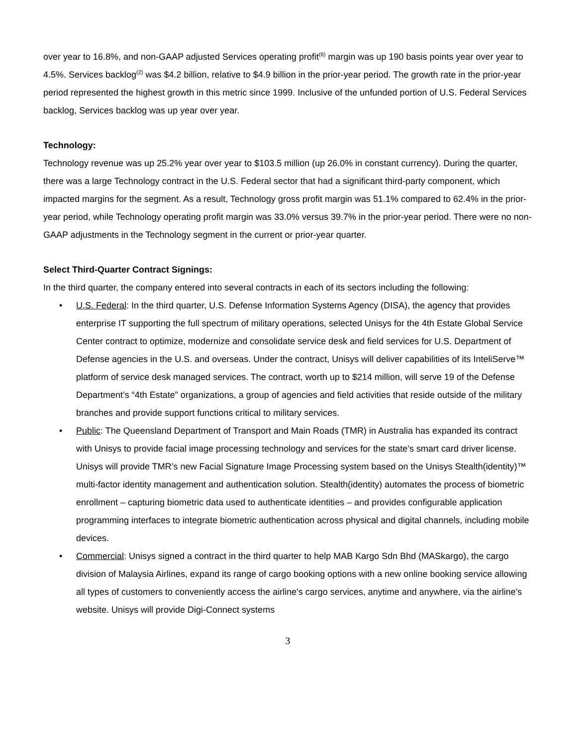over year to 16.8%, and non-GAAP adjusted Services operating profit<sup>(6)</sup> margin was up 190 basis points year over year to 4.5%. Services backlog<sup>(2)</sup> was $4.2 billion, relative to $4.9 billion in the prior-year period. The growth rate in the prior-year period represented the highest growth in this metric since 1999. Inclusive of the unfunded portion of U.S. Federal Services backlog, Services backlog was up year over year.
Technology:
Technology revenue was up 25.2% year over year to $103.5 million (up 26.0% in constant currency). During the quarter, there was a large Technology contract in the U.S. Federal sector that had a significant third-party component, which impacted margins for the segment. As a result, Technology gross profit margin was 51.1% compared to 62.4% in the prior-year period, while Technology operating profit margin was 33.0% versus 39.7% in the prior-year period. There were no non-GAAP adjustments in the Technology segment in the current or prior-year quarter.
Select Third-Quarter Contract Signings:
In the third quarter, the company entered into several contracts in each of its sectors including the following:
• U.S. Federal: In the third quarter, U.S. Defense Information Systems Agency (DISA), the agency that provides enterprise IT supporting the full spectrum of military operations, selected Unisys for the 4th Estate Global Service Center contract to optimize, modernize and consolidate service desk and field services for U.S. Department of Defense agencies in the U.S. and overseas. Under the contract, Unisys will deliver capabilities of its InteliServe™ platform of service desk managed services. The contract, worth up to $214 million, will serve 19 of the Defense Department’s “4th Estate” organizations, a group of agencies and field activities that reside outside of the military branches and provide support functions critical to military services.
• Public: The Queensland Department of Transport and Main Roads (TMR) in Australia has expanded its contract with Unisys to provide facial image processing technology and services for the state’s smart card driver license. Unisys will provide TMR’s new Facial Signature Image Processing system based on the Unisys Stealth(identity)™ multi-factor identity management and authentication solution. Stealth(identity) automates the process of biometric enrollment – capturing biometric data used to authenticate identities – and provides configurable application programming interfaces to integrate biometric authentication across physical and digital channels, including mobile devices.
• Commercial: Unisys signed a contract in the third quarter to help MAB Kargo Sdn Bhd (MASkargo), the cargo division of Malaysia Airlines, expand its range of cargo booking options with a new online booking service allowing all types of customers to conveniently access the airline's cargo services, anytime and anywhere, via the airline's website. Unisys will provide Digi-Connect systems
3